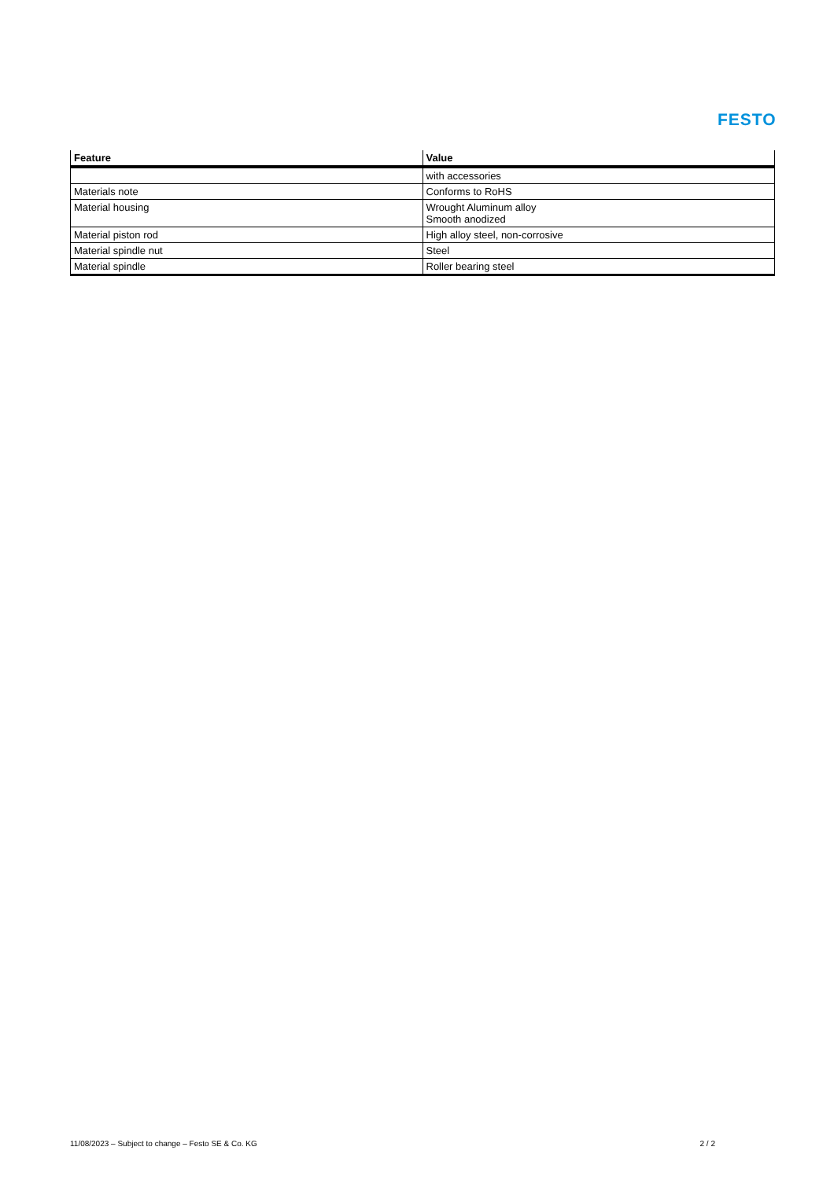FESTO
| Feature | Value |
| --- | --- |
| | with accessories |
| Materials note | Conforms to RoHS |
| Material housing | Wrought Aluminum alloy Smooth anodized |
| Material piston rod | High alloy steel, non-corrosive |
| Material spindle nut | Steel |
| Material spindle | Roller bearing steel |
11/08/2023 – Subject to change – Festo SE & Co. KG 2 / 2